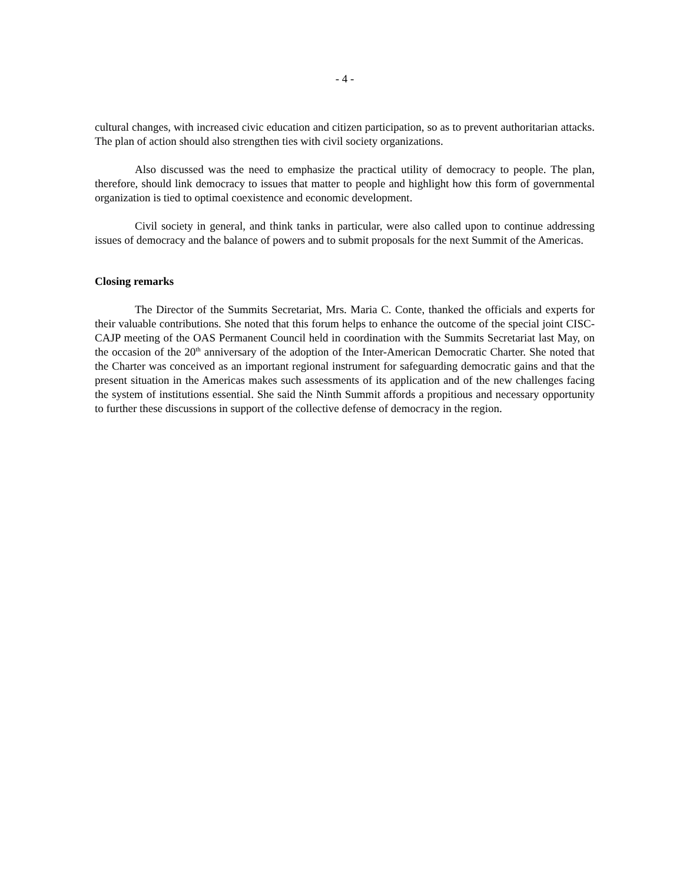- 4 -
cultural changes, with increased civic education and citizen participation, so as to prevent authoritarian attacks. The plan of action should also strengthen ties with civil society organizations.
Also discussed was the need to emphasize the practical utility of democracy to people. The plan, therefore, should link democracy to issues that matter to people and highlight how this form of governmental organization is tied to optimal coexistence and economic development.
Civil society in general, and think tanks in particular, were also called upon to continue addressing issues of democracy and the balance of powers and to submit proposals for the next Summit of the Americas.
Closing remarks
The Director of the Summits Secretariat, Mrs. Maria C. Conte, thanked the officials and experts for their valuable contributions. She noted that this forum helps to enhance the outcome of the special joint CISC-CAJP meeting of the OAS Permanent Council held in coordination with the Summits Secretariat last May, on the occasion of the 20<sup>th</sup> anniversary of the adoption of the Inter-American Democratic Charter. She noted that the Charter was conceived as an important regional instrument for safeguarding democratic gains and that the present situation in the Americas makes such assessments of its application and of the new challenges facing the system of institutions essential. She said the Ninth Summit affords a propitious and necessary opportunity to further these discussions in support of the collective defense of democracy in the region.